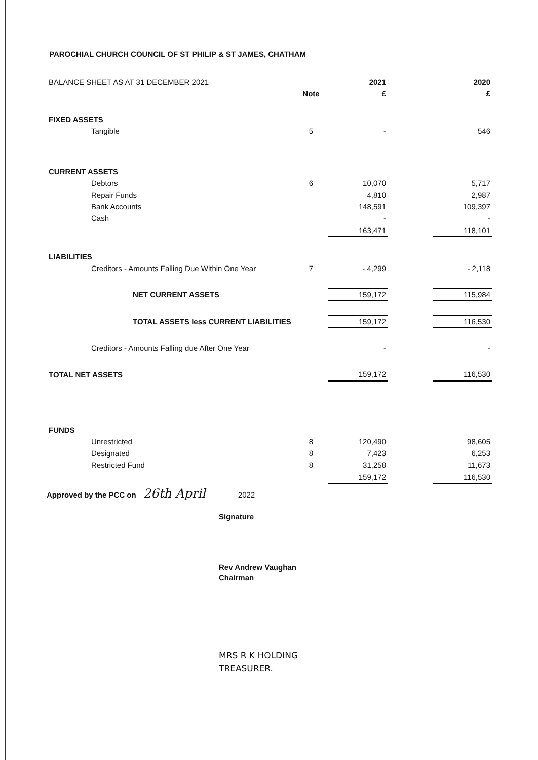PAROCHIAL CHURCH COUNCIL OF ST PHILIP & ST JAMES, CHATHAM
| BALANCE SHEET AS AT 31 DECEMBER 2021 | | 2021 | | 2020 |
| | Note | £ | | £ |
| FIXED ASSETS | | | | |
| Tangible | 5 | - | | 546 |
| CURRENT ASSETS | | | | |
| Debtors | 6 | 10,070 | | 5,717 |
| Repair Funds | | 4,810 | | 2,987 |
| Bank Accounts | | 148,591 | | 109,397 |
| Cash | | - | | - |
| | | 163,471 | | 118,101 |
| LIABILITIES | | | | |
| Creditors - Amounts Falling Due Within One Year | 7 | - 4,299 | | - 2,118 |
| NET CURRENT ASSETS | | 159,172 | | 115,984 |
| TOTAL ASSETS less CURRENT LIABILITIES | | 159,172 | | 116,530 |
| Creditors - Amounts Falling due After One Year | | - | | - |
| TOTAL NET ASSETS | | 159,172 | | 116,530 |
| FUNDS | | | | |
| Unrestricted | 8 | 120,490 | | 98,605 |
| Designated | 8 | 7,423 | | 6,253 |
| Restricted Fund | 8 | 31,258 | | 11,673 |
| | | 159,172 | | 116,530 |
Approved by the PCC on 26th April 2022
Signature
Rev Andrew Vaughan
Chairman
MRS R K HOLDING
TREASURER.